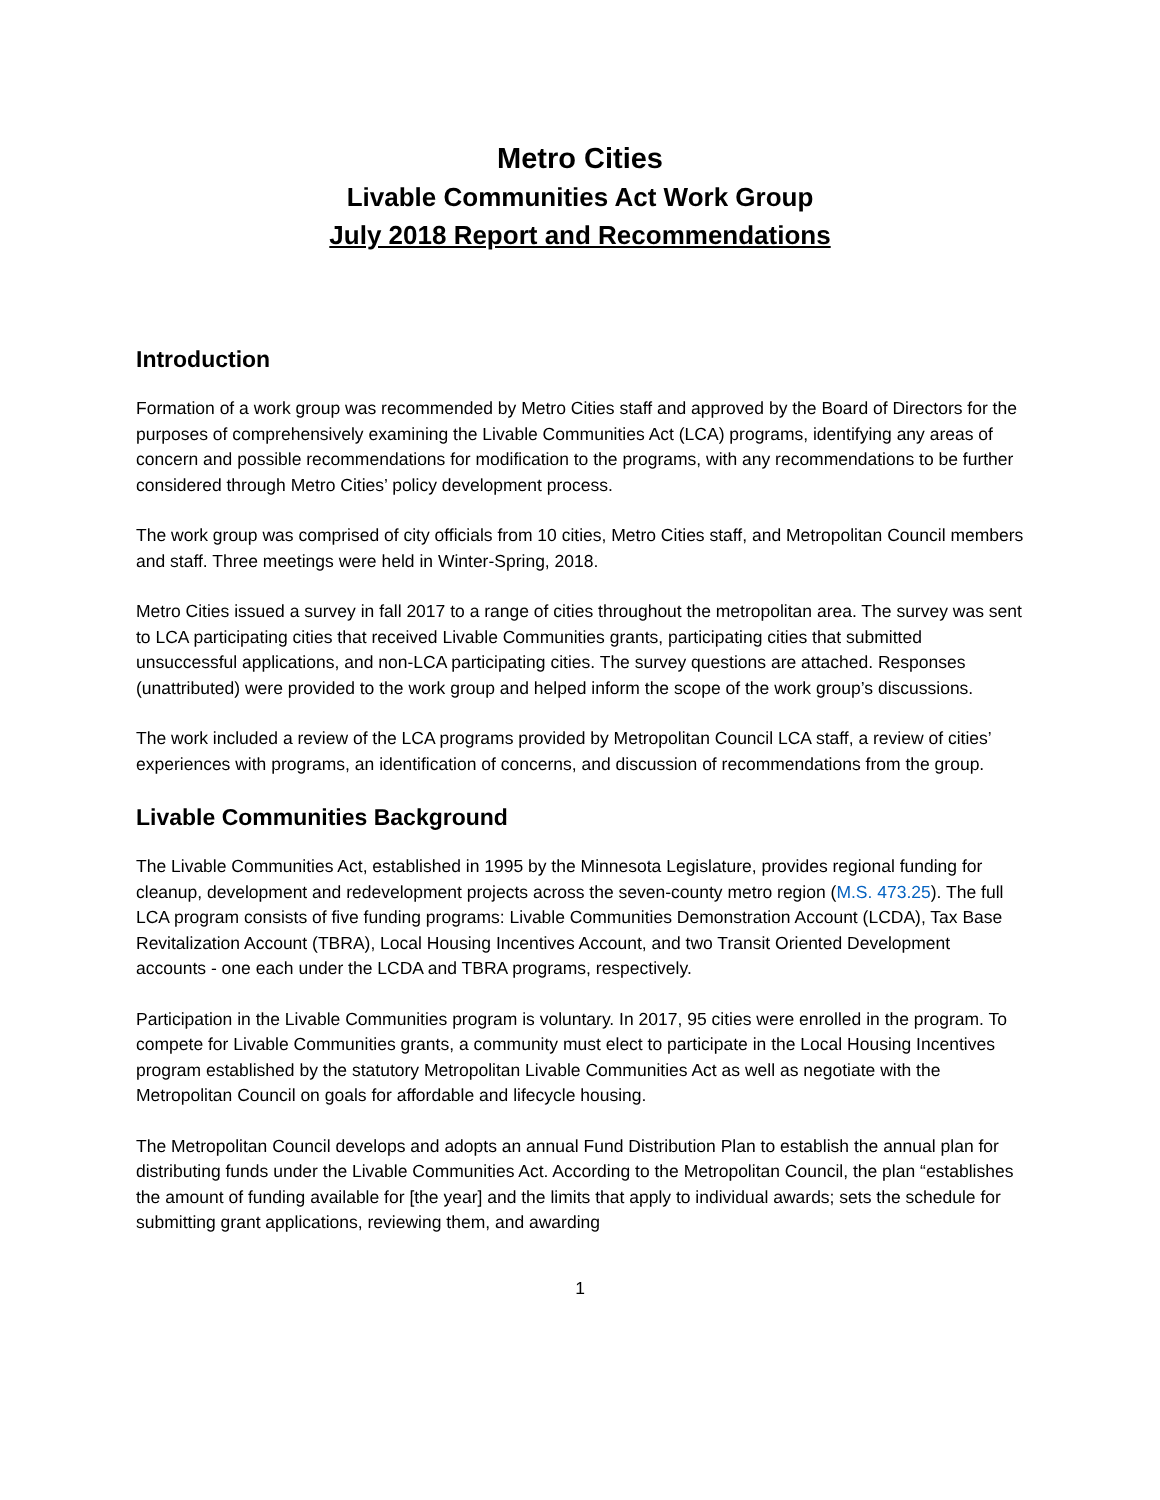Metro Cities
Livable Communities Act Work Group
July 2018 Report and Recommendations
Introduction
Formation of a work group was recommended by Metro Cities staff and approved by the Board of Directors for the purposes of comprehensively examining the Livable Communities Act (LCA) programs, identifying any areas of concern and possible recommendations for modification to the programs, with any recommendations to be further considered through Metro Cities’ policy development process.
The work group was comprised of city officials from 10 cities, Metro Cities staff, and Metropolitan Council members and staff. Three meetings were held in Winter-Spring, 2018.
Metro Cities issued a survey in fall 2017 to a range of cities throughout the metropolitan area. The survey was sent to LCA participating cities that received Livable Communities grants, participating cities that submitted unsuccessful applications, and non-LCA participating cities. The survey questions are attached. Responses (unattributed) were provided to the work group and helped inform the scope of the work group’s discussions.
The work included a review of the LCA programs provided by Metropolitan Council LCA staff, a review of cities’ experiences with programs, an identification of concerns, and discussion of recommendations from the group.
Livable Communities Background
The Livable Communities Act, established in 1995 by the Minnesota Legislature, provides regional funding for cleanup, development and redevelopment projects across the seven-county metro region (M.S. 473.25). The full LCA program consists of five funding programs: Livable Communities Demonstration Account (LCDA), Tax Base Revitalization Account (TBRA), Local Housing Incentives Account, and two Transit Oriented Development accounts - one each under the LCDA and TBRA programs, respectively.
Participation in the Livable Communities program is voluntary. In 2017, 95 cities were enrolled in the program. To compete for Livable Communities grants, a community must elect to participate in the Local Housing Incentives program established by the statutory Metropolitan Livable Communities Act as well as negotiate with the Metropolitan Council on goals for affordable and lifecycle housing.
The Metropolitan Council develops and adopts an annual Fund Distribution Plan to establish the annual plan for distributing funds under the Livable Communities Act. According to the Metropolitan Council, the plan “establishes the amount of funding available for [the year] and the limits that apply to individual awards; sets the schedule for submitting grant applications, reviewing them, and awarding
1